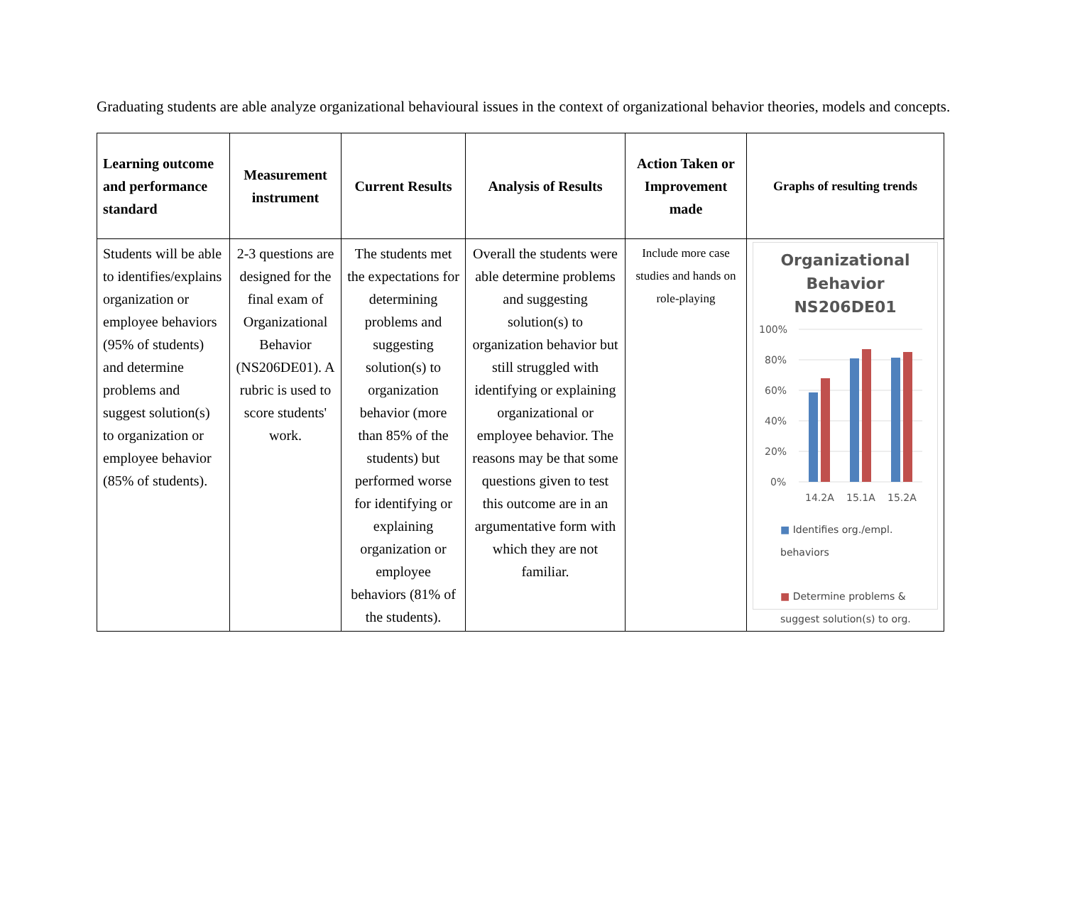Graduating students are able analyze organizational behavioural issues in the context of organizational behavior theories, models and concepts.
| Learning outcome and performance standard | Measurement instrument | Current Results | Analysis of Results | Action Taken or Improvement made | Graphs of resulting trends |
| --- | --- | --- | --- | --- | --- |
| Students will be able to identifies/explains organization or employee behaviors (95% of students) and determine problems and suggest solution(s) to organization or employee behavior (85% of students). | 2-3 questions are designed for the final exam of Organizational Behavior (NS206DE01). A rubric is used to score students' work. | The students met the expectations for determining problems and suggesting solution(s) to organization behavior (more than 85% of the students) but performed worse for identifying or explaining organization or employee behaviors (81% of the students). | Overall the students were able determine problems and suggesting solution(s) to organization behavior but still struggled with identifying or explaining organizational or employee behavior. The reasons may be that some questions given to test this outcome are in an argumentative form with which they are not familiar. | Include more case studies and hands on role-playing | Organizational Behavior NS206DE01 100% 80% 60% 40% 20% 0% 14.2A 15.1A 15.2A ■ Identifies org./empl. behaviors ■ Determine problems & suggest solution(s) to org. |